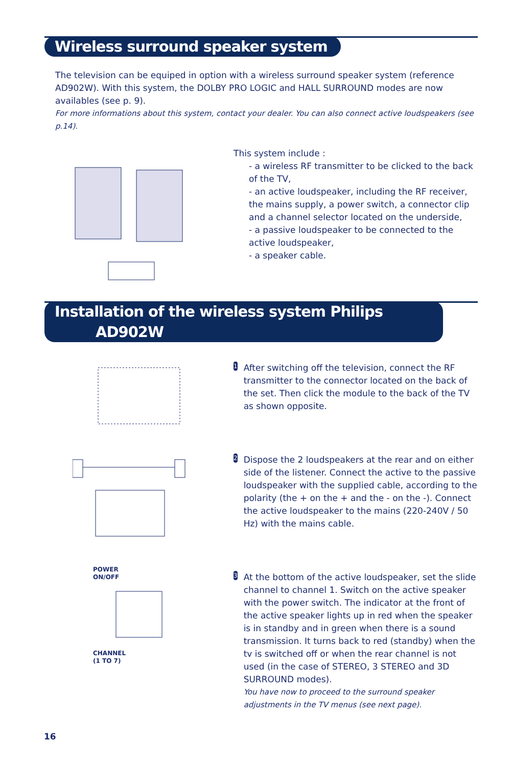Wireless surround speaker system
The television can be equiped in option with a wireless surround speaker system (reference AD902W). With this system, the DOLBY PRO LOGIC and HALL SURROUND modes are now availables (see p. 9).
For more informations about this system, contact your dealer. You can also connect active loudspeakers (see p.14).
This system include :
- a wireless RF transmitter to be clicked to the back of the TV,
- an active loudspeaker, including the RF receiver, the mains supply, a power switch, a connector clip and a channel selector located on the underside,
- a passive loudspeaker to be connected to the active loudspeaker,
- a speaker cable.
Installation of the wireless system Philips AD902W
1
After switching off the television, connect the RF transmitter to the connector located on the back of the set. Then click the module to the back of the TV as shown opposite.
2
Dispose the 2 loudspeakers at the rear and on either side of the listener. Connect the active to the passive loudspeaker with the supplied cable, according to the polarity (the + on the + and the - on the -). Connect the active loudspeaker to the mains (220-240V / 50 Hz) with the mains cable.
POWER
ON/OFF
CHANNEL
(1 TO 7)
3
At the bottom of the active loudspeaker, set the slide channel to channel 1. Switch on the active speaker with the power switch. The indicator at the front of the active speaker lights up in red when the speaker is in standby and in green when there is a sound transmission. It turns back to red (standby) when the tv is switched off or when the rear channel is not used (in the case of STEREO, 3 STEREO and 3D SURROUND modes).
You have now to proceed to the surround speaker adjustments in the TV menus (see next page).
16